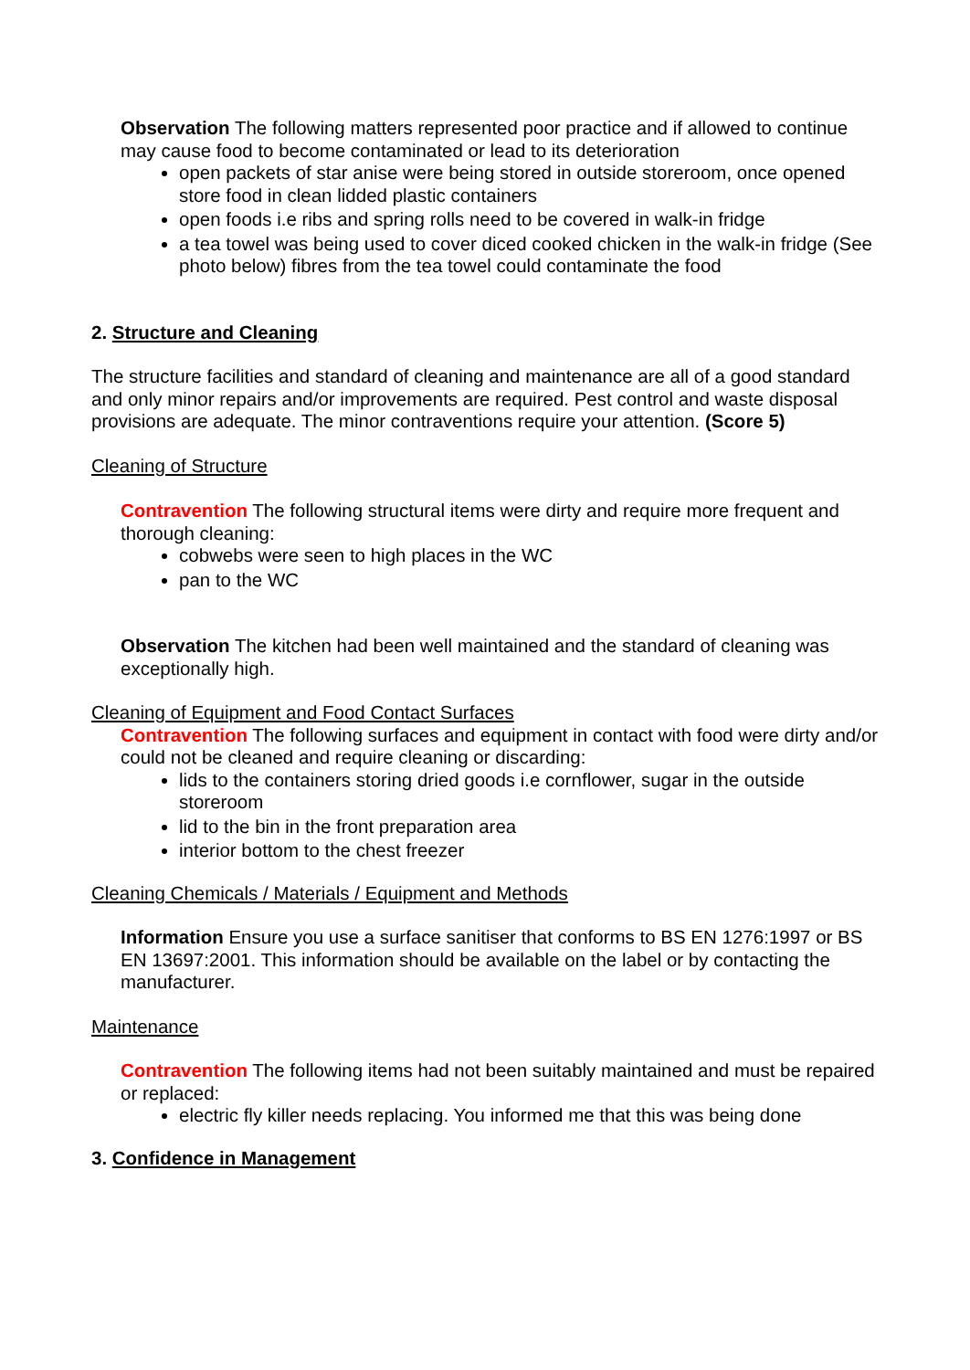Observation The following matters represented poor practice and if allowed to continue may cause food to become contaminated or lead to its deterioration
open packets of star anise were being stored in outside storeroom, once opened store food in clean lidded plastic containers
open foods i.e ribs and spring rolls need to be covered in walk-in fridge
a tea towel was being used to cover diced cooked chicken in the walk-in fridge (See photo below) fibres from the tea towel could contaminate the food
2. Structure and Cleaning
The structure facilities and standard of cleaning and maintenance are all of a good standard and only minor repairs and/or improvements are required. Pest control and waste disposal provisions are adequate. The minor contraventions require your attention. (Score 5)
Cleaning of Structure
Contravention The following structural items were dirty and require more frequent and thorough cleaning:
cobwebs were seen to high places in the WC
pan to the WC
Observation The kitchen had been well maintained and the standard of cleaning was exceptionally high.
Cleaning of Equipment and Food Contact Surfaces
Contravention The following surfaces and equipment in contact with food were dirty and/or could not be cleaned and require cleaning or discarding:
lids to the containers storing dried goods i.e cornflower, sugar in the outside storeroom
lid to the bin in the front preparation area
interior bottom to the chest freezer
Cleaning Chemicals / Materials / Equipment and Methods
Information Ensure you use a surface sanitiser that conforms to BS EN 1276:1997 or BS EN 13697:2001. This information should be available on the label or by contacting the manufacturer.
Maintenance
Contravention The following items had not been suitably maintained and must be repaired or replaced:
electric fly killer needs replacing. You informed me that this was being done
3. Confidence in Management